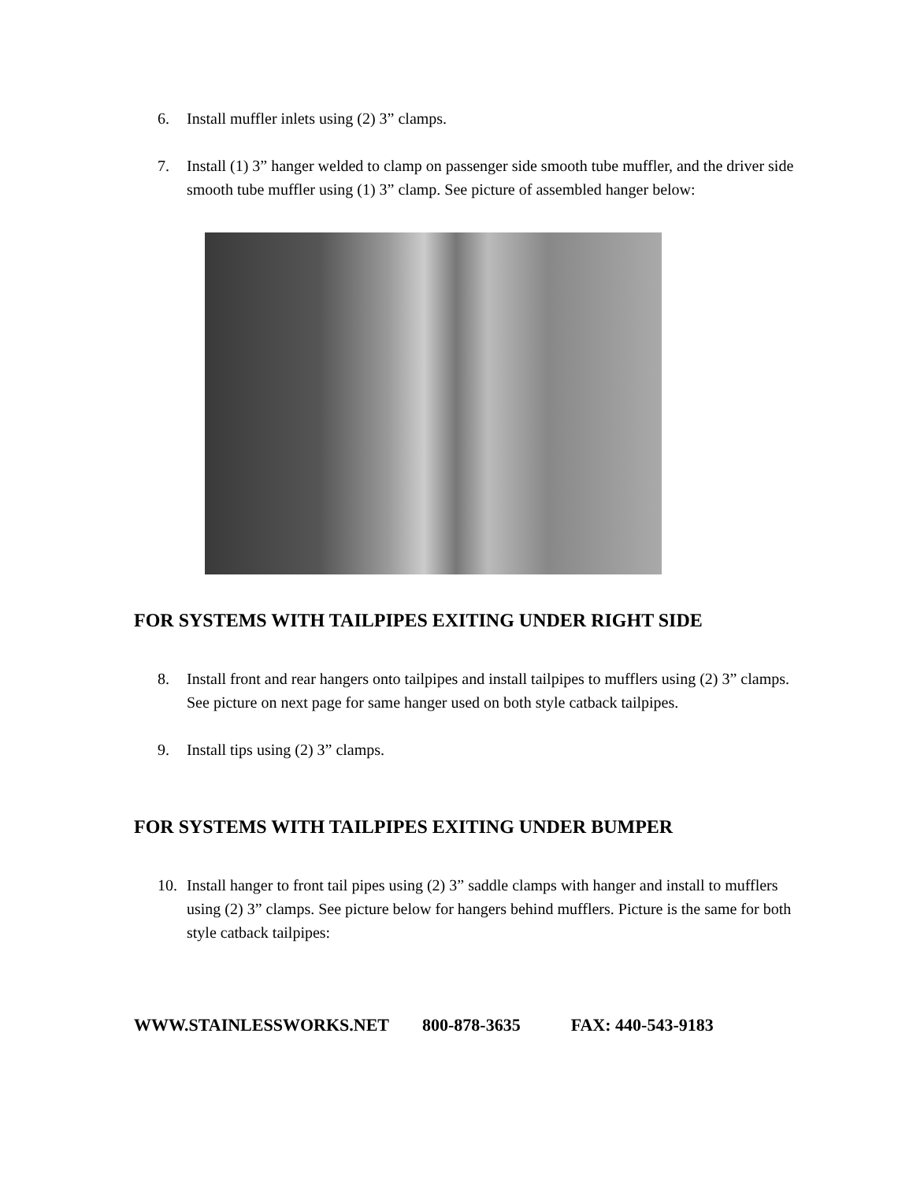6. Install muffler inlets using (2) 3” clamps.
7. Install (1) 3” hanger welded to clamp on passenger side smooth tube muffler, and the driver side smooth tube muffler using (1) 3” clamp. See picture of assembled hanger below:
FOR SYSTEMS WITH TAILPIPES EXITING UNDER RIGHT SIDE
8. Install front and rear hangers onto tailpipes and install tailpipes to mufflers using (2) 3” clamps. See picture on next page for same hanger used on both style catback tailpipes.
9. Install tips using (2) 3” clamps.
FOR SYSTEMS WITH TAILPIPES EXITING UNDER BUMPER
10. Install hanger to front tail pipes using (2) 3” saddle clamps with hanger and install to mufflers using (2) 3” clamps. See picture below for hangers behind mufflers. Picture is the same for both style catback tailpipes:
WWW.STAINLESSWORKS.NET 800-878-3635 FAX: 440-543-9183